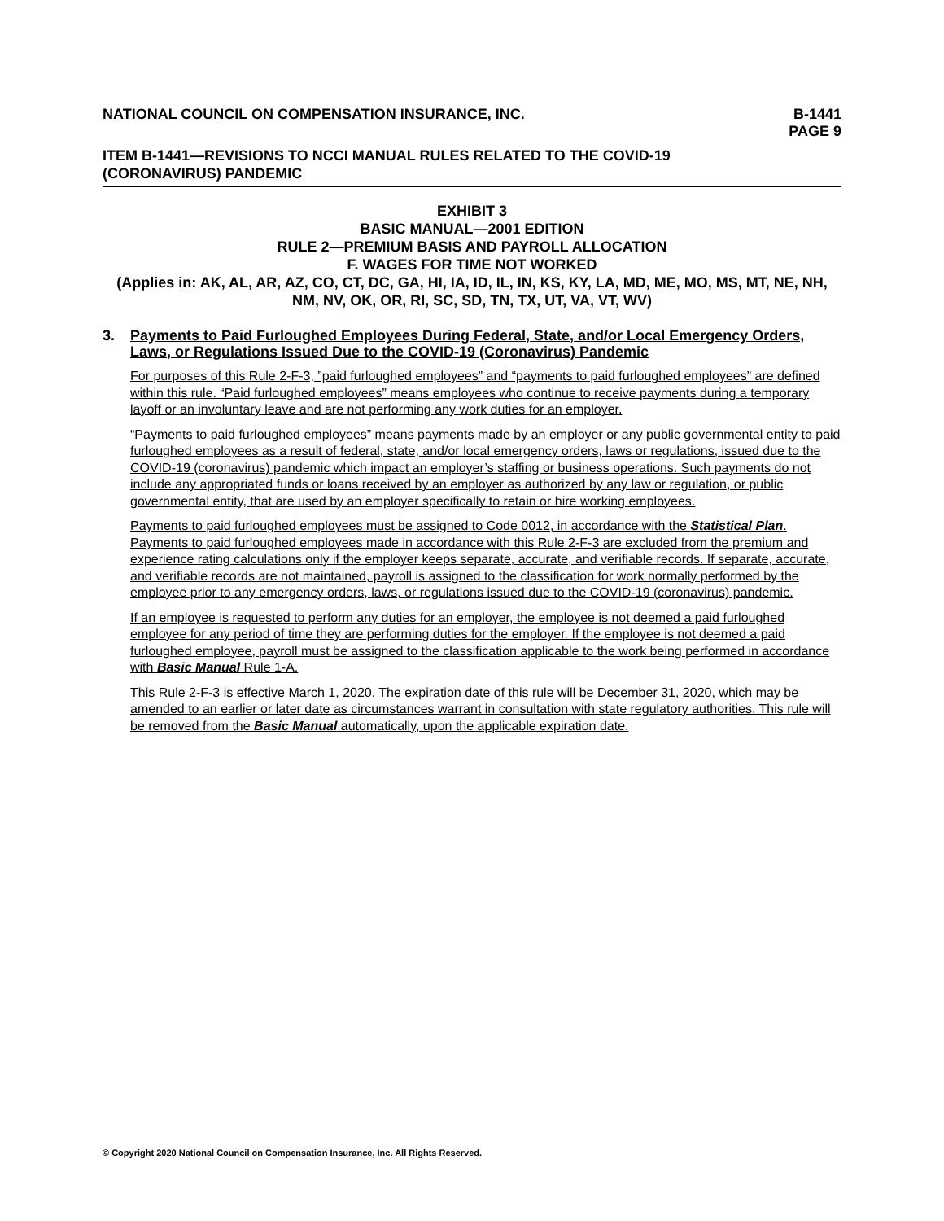NATIONAL COUNCIL ON COMPENSATION INSURANCE, INC.
B-1441
PAGE 9
ITEM B-1441—REVISIONS TO NCCI MANUAL RULES RELATED TO THE COVID-19
(CORONAVIRUS) PANDEMIC
EXHIBIT 3
BASIC MANUAL—2001 EDITION
RULE 2—PREMIUM BASIS AND PAYROLL ALLOCATION
F. WAGES FOR TIME NOT WORKED
(Applies in: AK, AL, AR, AZ, CO, CT, DC, GA, HI, IA, ID, IL, IN, KS, KY, LA, MD, ME, MO, MS, MT, NE, NH, NM, NV, OK, OR, RI, SC, SD, TN, TX, UT, VA, VT, WV)
3. Payments to Paid Furloughed Employees During Federal, State, and/or Local Emergency Orders, Laws, or Regulations Issued Due to the COVID-19 (Coronavirus) Pandemic
For purposes of this Rule 2-F-3, ”paid furloughed employees” and “payments to paid furloughed employees” are defined within this rule. “Paid furloughed employees” means employees who continue to receive payments during a temporary layoff or an involuntary leave and are not performing any work duties for an employer.
“Payments to paid furloughed employees” means payments made by an employer or any public governmental entity to paid furloughed employees as a result of federal, state, and/or local emergency orders, laws or regulations, issued due to the COVID-19 (coronavirus) pandemic which impact an employer’s staffing or business operations. Such payments do not include any appropriated funds or loans received by an employer as authorized by any law or regulation, or public governmental entity, that are used by an employer specifically to retain or hire working employees.
Payments to paid furloughed employees must be assigned to Code 0012, in accordance with the Statistical Plan. Payments to paid furloughed employees made in accordance with this Rule 2-F-3 are excluded from the premium and experience rating calculations only if the employer keeps separate, accurate, and verifiable records. If separate, accurate, and verifiable records are not maintained, payroll is assigned to the classification for work normally performed by the employee prior to any emergency orders, laws, or regulations issued due to the COVID-19 (coronavirus) pandemic.
If an employee is requested to perform any duties for an employer, the employee is not deemed a paid furloughed employee for any period of time they are performing duties for the employer. If the employee is not deemed a paid furloughed employee, payroll must be assigned to the classification applicable to the work being performed in accordance with Basic Manual Rule 1-A.
This Rule 2-F-3 is effective March 1, 2020. The expiration date of this rule will be December 31, 2020, which may be amended to an earlier or later date as circumstances warrant in consultation with state regulatory authorities. This rule will be removed from the Basic Manual automatically, upon the applicable expiration date.
© Copyright 2020 National Council on Compensation Insurance, Inc. All Rights Reserved.